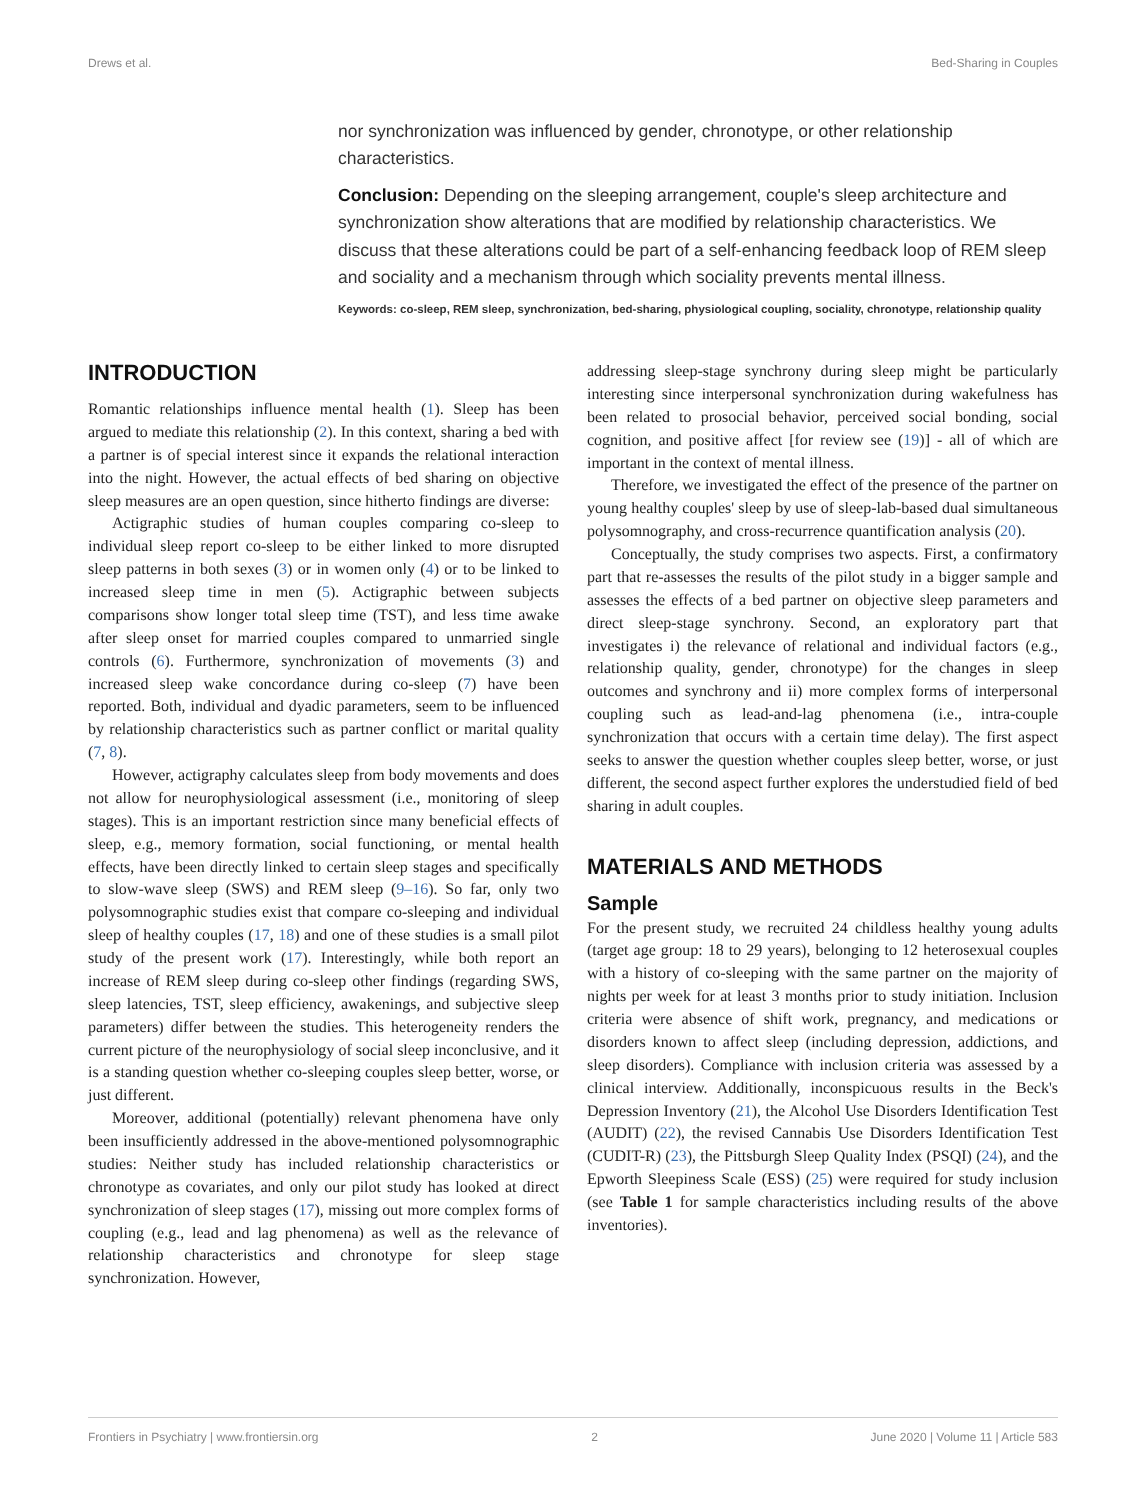Drews et al. Bed-Sharing in Couples
nor synchronization was influenced by gender, chronotype, or other relationship characteristics.
Conclusion: Depending on the sleeping arrangement, couple's sleep architecture and synchronization show alterations that are modified by relationship characteristics. We discuss that these alterations could be part of a self-enhancing feedback loop of REM sleep and sociality and a mechanism through which sociality prevents mental illness.
Keywords: co-sleep, REM sleep, synchronization, bed-sharing, physiological coupling, sociality, chronotype, relationship quality
INTRODUCTION
Romantic relationships influence mental health (1). Sleep has been argued to mediate this relationship (2). In this context, sharing a bed with a partner is of special interest since it expands the relational interaction into the night. However, the actual effects of bed sharing on objective sleep measures are an open question, since hitherto findings are diverse:
Actigraphic studies of human couples comparing co-sleep to individual sleep report co-sleep to be either linked to more disrupted sleep patterns in both sexes (3) or in women only (4) or to be linked to increased sleep time in men (5). Actigraphic between subjects comparisons show longer total sleep time (TST), and less time awake after sleep onset for married couples compared to unmarried single controls (6). Furthermore, synchronization of movements (3) and increased sleep wake concordance during co-sleep (7) have been reported. Both, individual and dyadic parameters, seem to be influenced by relationship characteristics such as partner conflict or marital quality (7, 8).
However, actigraphy calculates sleep from body movements and does not allow for neurophysiological assessment (i.e., monitoring of sleep stages). This is an important restriction since many beneficial effects of sleep, e.g., memory formation, social functioning, or mental health effects, have been directly linked to certain sleep stages and specifically to slow-wave sleep (SWS) and REM sleep (9–16). So far, only two polysomnographic studies exist that compare co-sleeping and individual sleep of healthy couples (17, 18) and one of these studies is a small pilot study of the present work (17). Interestingly, while both report an increase of REM sleep during co-sleep other findings (regarding SWS, sleep latencies, TST, sleep efficiency, awakenings, and subjective sleep parameters) differ between the studies. This heterogeneity renders the current picture of the neurophysiology of social sleep inconclusive, and it is a standing question whether co-sleeping couples sleep better, worse, or just different.
Moreover, additional (potentially) relevant phenomena have only been insufficiently addressed in the above-mentioned polysomnographic studies: Neither study has included relationship characteristics or chronotype as covariates, and only our pilot study has looked at direct synchronization of sleep stages (17), missing out more complex forms of coupling (e.g., lead and lag phenomena) as well as the relevance of relationship characteristics and chronotype for sleep stage synchronization. However,
addressing sleep-stage synchrony during sleep might be particularly interesting since interpersonal synchronization during wakefulness has been related to prosocial behavior, perceived social bonding, social cognition, and positive affect [for review see (19)] - all of which are important in the context of mental illness.
Therefore, we investigated the effect of the presence of the partner on young healthy couples' sleep by use of sleep-lab-based dual simultaneous polysomnography, and cross-recurrence quantification analysis (20).
Conceptually, the study comprises two aspects. First, a confirmatory part that re-assesses the results of the pilot study in a bigger sample and assesses the effects of a bed partner on objective sleep parameters and direct sleep-stage synchrony. Second, an exploratory part that investigates i) the relevance of relational and individual factors (e.g., relationship quality, gender, chronotype) for the changes in sleep outcomes and synchrony and ii) more complex forms of interpersonal coupling such as lead-and-lag phenomena (i.e., intra-couple synchronization that occurs with a certain time delay). The first aspect seeks to answer the question whether couples sleep better, worse, or just different, the second aspect further explores the understudied field of bed sharing in adult couples.
MATERIALS AND METHODS
Sample
For the present study, we recruited 24 childless healthy young adults (target age group: 18 to 29 years), belonging to 12 heterosexual couples with a history of co-sleeping with the same partner on the majority of nights per week for at least 3 months prior to study initiation. Inclusion criteria were absence of shift work, pregnancy, and medications or disorders known to affect sleep (including depression, addictions, and sleep disorders). Compliance with inclusion criteria was assessed by a clinical interview. Additionally, inconspicuous results in the Beck's Depression Inventory (21), the Alcohol Use Disorders Identification Test (AUDIT) (22), the revised Cannabis Use Disorders Identification Test (CUDIT-R) (23), the Pittsburgh Sleep Quality Index (PSQI) (24), and the Epworth Sleepiness Scale (ESS) (25) were required for study inclusion (see Table 1 for sample characteristics including results of the above inventories).
Frontiers in Psychiatry | www.frontiersin.org 2 June 2020 | Volume 11 | Article 583